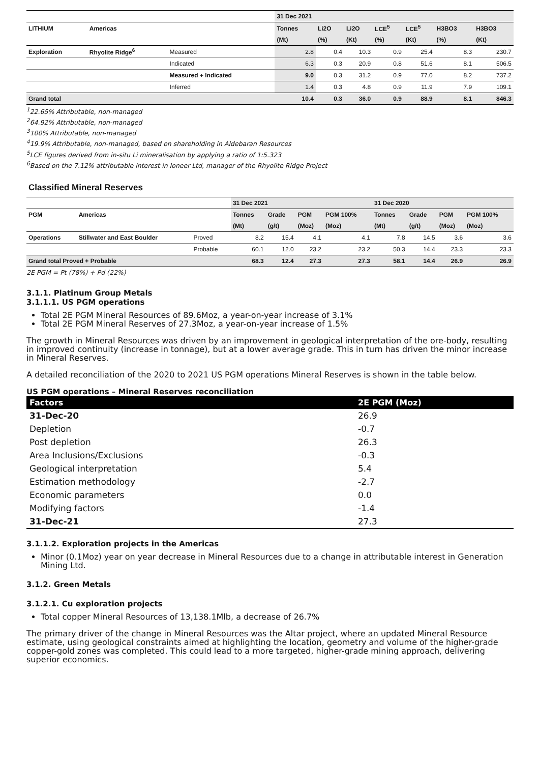| | | | 31 Dec 2021 | | | | | | |
| LITHIUM | Americas | | Tonnes | Li2O | Li2O | LCE<sup>5</sup> | LCE<sup>5</sup> | H3BO3 | H3BO3 |
| | | | (Mt) | (%) | (Kt) | (%) | (Kt) | (%) | (Kt) |
| Exploration | Rhyolite Ridge<sup>6</sup> | Measured | 2.8 | 0.4 | 10.3 | 0.9 | 25.4 | 8.3 | 230.7 |
| | | Indicated | 6.3 | 0.3 | 20.9 | 0.8 | 51.6 | 8.1 | 506.5 |
| | | Measured + Indicated | 9.0 | 0.3 | 31.2 | 0.9 | 77.0 | 8.2 | 737.2 |
| | | Inferred | 1.4 | 0.3 | 4.8 | 0.9 | 11.9 | 7.9 | 109.1 |
| Grand total | | | 10.4 | 0.3 | 36.0 | 0.9 | 88.9 | 8.1 | 846.3 |
<sup>1</sup> 22.65% Attributable, non-managed
<sup>2</sup> 64.92% Attributable, non-managed
<sup>3</sup> 100% Attributable, non-managed
<sup>4</sup> 19.9% Attributable, non-managed, based on shareholding in Aldebaran Resources
<sup>5</sup> LCE figures derived from in-situ Li mineralisation by applying a ratio of 1:5.323
<sup>6</sup> Based on the 7.12% attributable interest in Ioneer Ltd, manager of the Rhyolite Ridge Project
Classified Mineral Reserves
| | | | 31 Dec 2021 | | | | 31 Dec 2020 | | | |
| PGM | Americas | | Tonnes | Grade | PGM | PGM 100% | Tonnes | Grade | PGM | PGM 100% |
| | | | (Mt) | (g/t) | (Moz) | (Moz) | (Mt) | (g/t) | (Moz) | (Moz) |
| Operations | Stillwater and East Boulder | Proved | 8.2 | 15.4 | 4.1 | 4.1 | 7.8 | 14.5 | 3.6 | 3.6 |
| | | Probable | 60.1 | 12.0 | 23.2 | 23.2 | 50.3 | 14.4 | 23.3 | 23.3 |
| Grand total Proved + Probable | | | 68.3 | 12.4 | 27.3 | 27.3 | 58.1 | 14.4 | 26.9 | 26.9 |
2E PGM = Pt (78%) + Pd (22%)
3.1.1. Platinum Group Metals
3.1.1.1. US PGM operations
Total 2E PGM Mineral Resources of 89.6Moz, a year-on-year increase of 3.1%
Total 2E PGM Mineral Reserves of 27.3Moz, a year-on-year increase of 1.5%
The growth in Mineral Resources was driven by an improvement in geological interpretation of the ore-body, resulting in improved continuity (increase in tonnage), but at a lower average grade. This in turn has driven the minor increase in Mineral Reserves.
A detailed reconciliation of the 2020 to 2021 US PGM operations Mineral Reserves is shown in the table below.
US PGM operations – Mineral Reserves reconciliation
| Factors | 2E PGM (Moz) |
| --- | --- |
| 31-Dec-20 | 26.9 |
| Depletion | -0.7 |
| Post depletion | 26.3 |
| Area Inclusions/Exclusions | -0.3 |
| Geological interpretation | 5.4 |
| Estimation methodology | -2.7 |
| Economic parameters | 0.0 |
| Modifying factors | -1.4 |
| 31-Dec-21 | 27.3 |
3.1.1.2. Exploration projects in the Americas
Minor (0.1Moz) year on year decrease in Mineral Resources due to a change in attributable interest in Generation Mining Ltd.
3.1.2. Green Metals
3.1.2.1. Cu exploration projects
Total copper Mineral Resources of 13,138.1Mlb, a decrease of 26.7%
The primary driver of the change in Mineral Resources was the Altar project, where an updated Mineral Resource estimate, using geological constraints aimed at highlighting the location, geometry and volume of the higher-grade copper-gold zones was completed. This could lead to a more targeted, higher-grade mining approach, delivering superior economics.